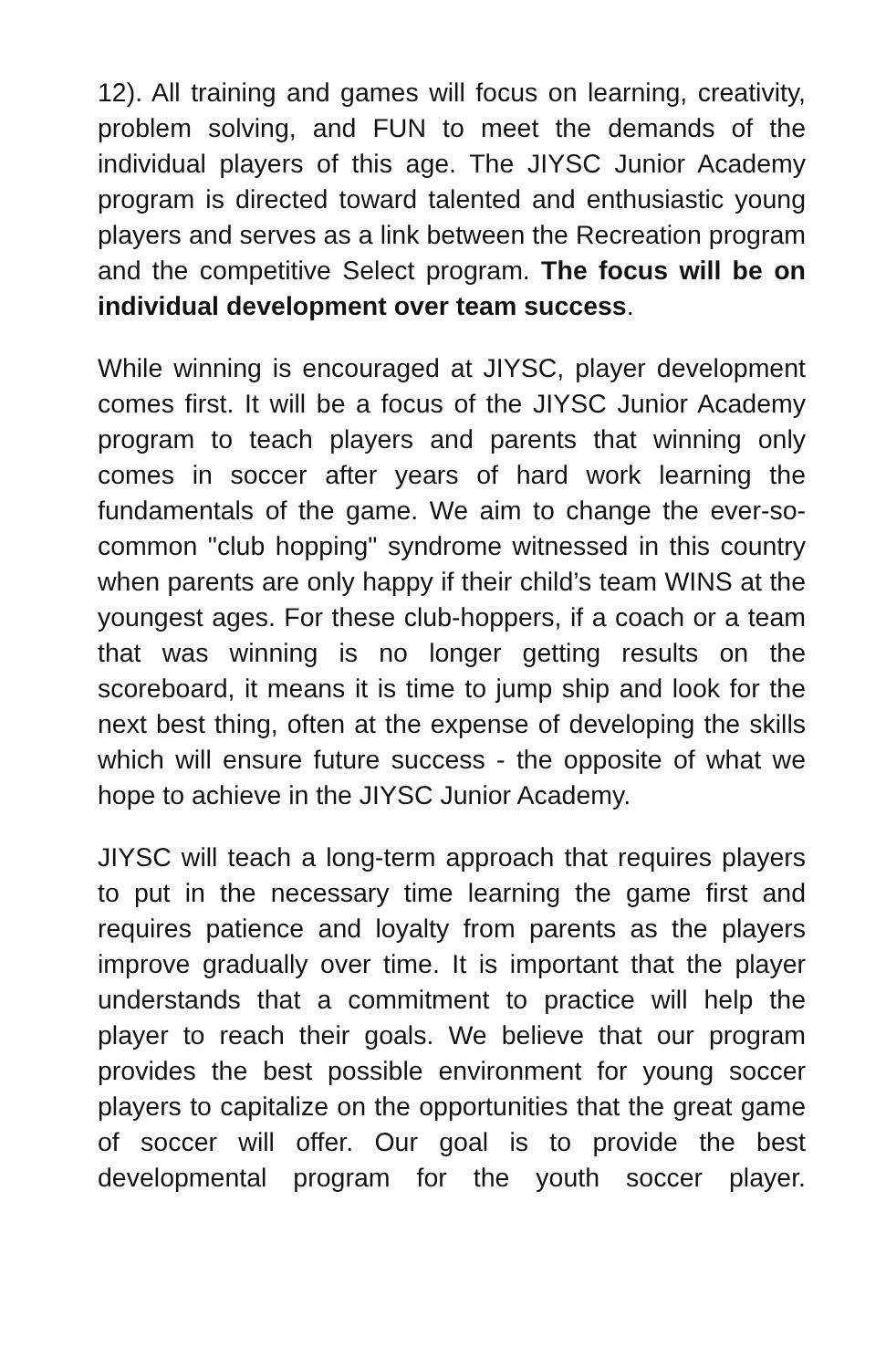12). All training and games will focus on learning, creativity, problem solving, and FUN to meet the demands of the individual players of this age. The JIYSC Junior Academy program is directed toward talented and enthusiastic young players and serves as a link between the Recreation program and the competitive Select program. The focus will be on individual development over team success.
While winning is encouraged at JIYSC, player development comes first. It will be a focus of the JIYSC Junior Academy program to teach players and parents that winning only comes in soccer after years of hard work learning the fundamentals of the game. We aim to change the ever-so-common "club hopping" syndrome witnessed in this country when parents are only happy if their child’s team WINS at the youngest ages. For these club-hoppers, if a coach or a team that was winning is no longer getting results on the scoreboard, it means it is time to jump ship and look for the next best thing, often at the expense of developing the skills which will ensure future success - the opposite of what we hope to achieve in the JIYSC Junior Academy.
JIYSC will teach a long-term approach that requires players to put in the necessary time learning the game first and requires patience and loyalty from parents as the players improve gradually over time. It is important that the player understands that a commitment to practice will help the player to reach their goals. We believe that our program provides the best possible environment for young soccer players to capitalize on the opportunities that the great game of soccer will offer. Our goal is to provide the best developmental program for the youth soccer player.